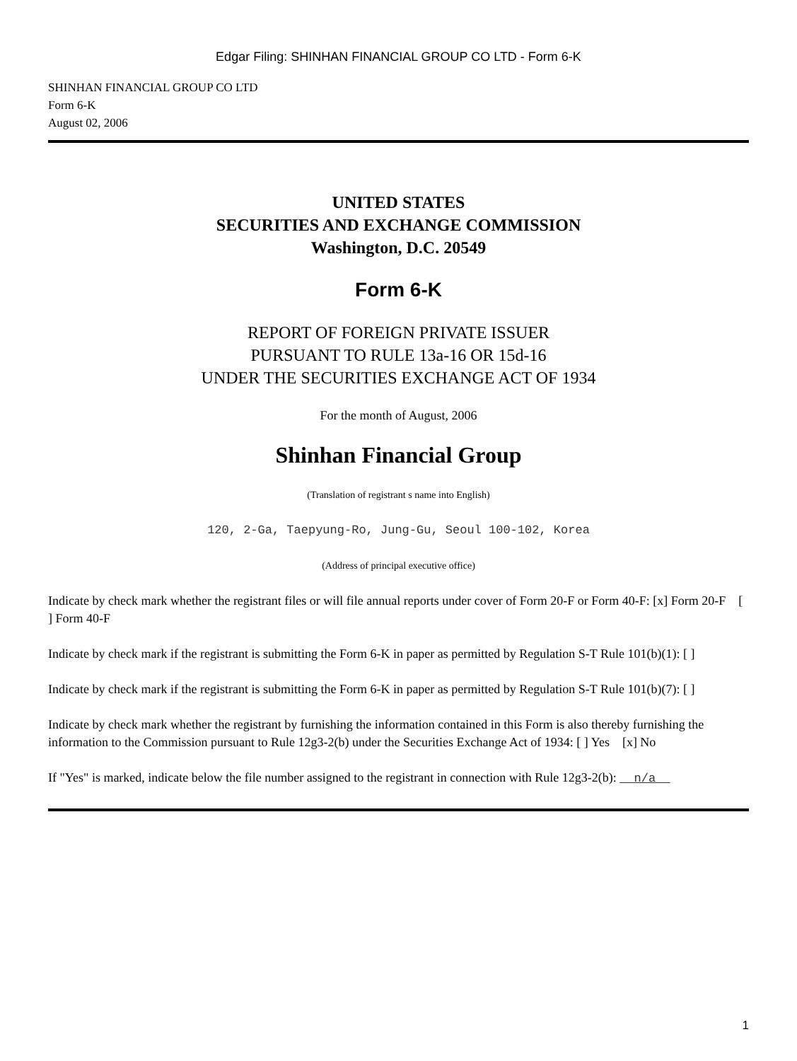Edgar Filing: SHINHAN FINANCIAL GROUP CO LTD - Form 6-K
SHINHAN FINANCIAL GROUP CO LTD
Form 6-K
August 02, 2006
UNITED STATES
SECURITIES AND EXCHANGE COMMISSION
Washington, D.C. 20549
Form 6-K
REPORT OF FOREIGN PRIVATE ISSUER
PURSUANT TO RULE 13a-16 OR 15d-16
UNDER THE SECURITIES EXCHANGE ACT OF 1934
For the month of August, 2006
Shinhan Financial Group
(Translation of registrant s name into English)
120, 2-Ga, Taepyung-Ro, Jung-Gu, Seoul 100-102, Korea
(Address of principal executive office)
Indicate by check mark whether the registrant files or will file annual reports under cover of Form 20-F or Form 40-F: [x] Form 20-F [ ] Form 40-F
Indicate by check mark if the registrant is submitting the Form 6-K in paper as permitted by Regulation S-T Rule 101(b)(1): [ ]
Indicate by check mark if the registrant is submitting the Form 6-K in paper as permitted by Regulation S-T Rule 101(b)(7): [ ]
Indicate by check mark whether the registrant by furnishing the information contained in this Form is also thereby furnishing the information to the Commission pursuant to Rule 12g3-2(b) under the Securities Exchange Act of 1934: [ ] Yes [x] No
If "Yes" is marked, indicate below the file number assigned to the registrant in connection with Rule 12g3-2(b): n/a
1